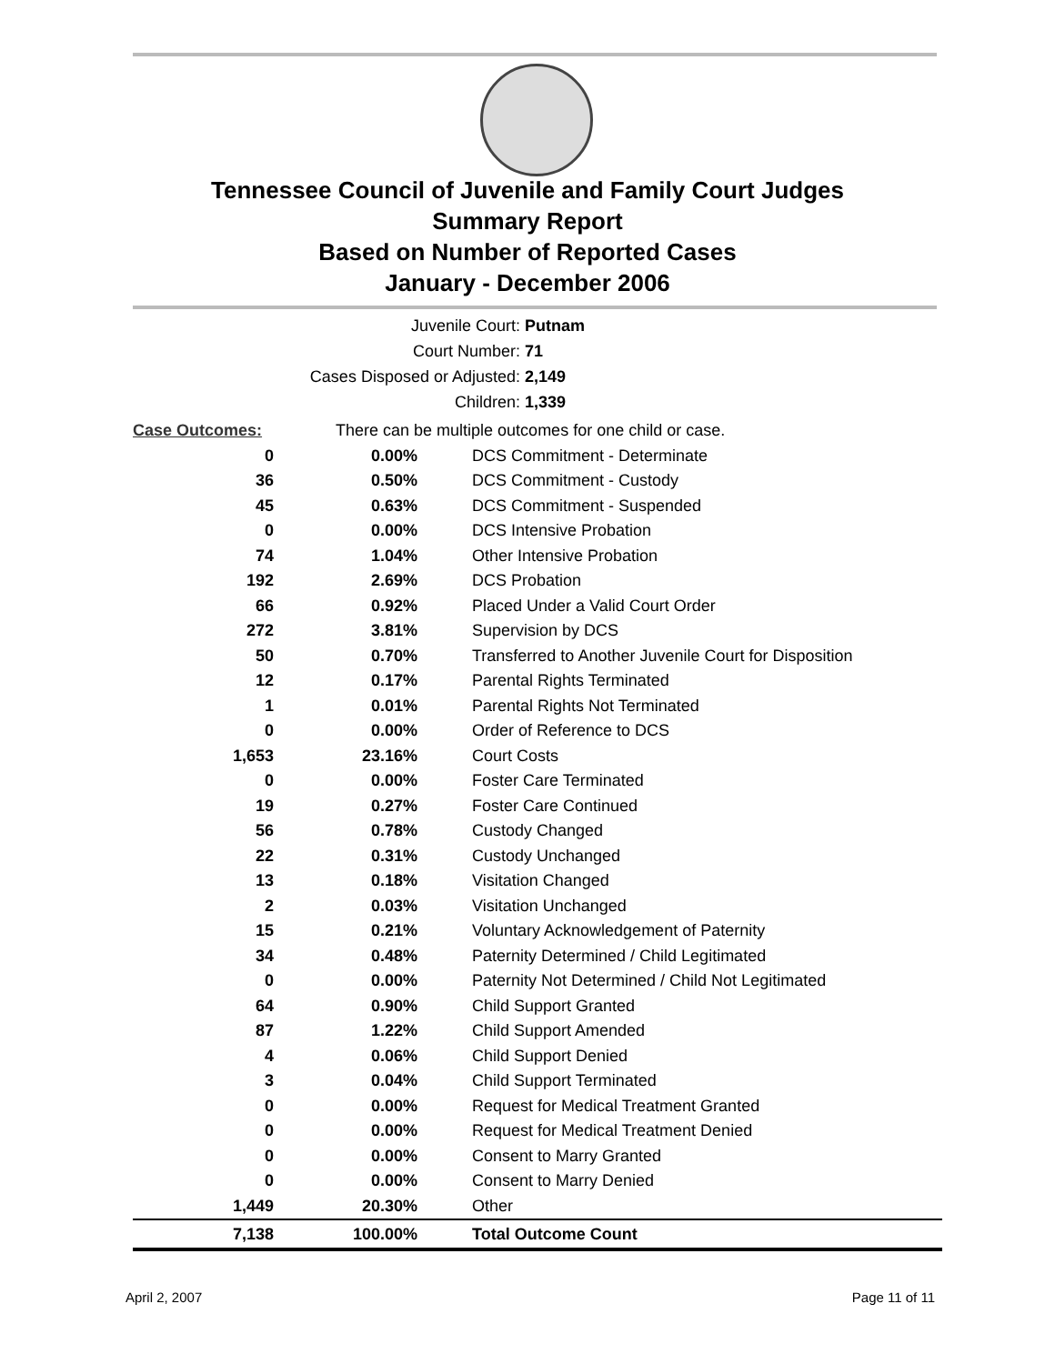Tennessee Council of Juvenile and Family Court Judges
Summary Report
Based on Number of Reported Cases
January - December 2006
Juvenile Court: Putnam
Court Number: 71
Cases Disposed or Adjusted: 2,149
Children: 1,339
| Case Outcomes: | There can be multiple outcomes for one child or case. | |
| 0 | 0.00% | DCS Commitment - Determinate |
| 36 | 0.50% | DCS Commitment - Custody |
| 45 | 0.63% | DCS Commitment - Suspended |
| 0 | 0.00% | DCS Intensive Probation |
| 74 | 1.04% | Other Intensive Probation |
| 192 | 2.69% | DCS Probation |
| 66 | 0.92% | Placed Under a Valid Court Order |
| 272 | 3.81% | Supervision by DCS |
| 50 | 0.70% | Transferred to Another Juvenile Court for Disposition |
| 12 | 0.17% | Parental Rights Terminated |
| 1 | 0.01% | Parental Rights Not Terminated |
| 0 | 0.00% | Order of Reference to DCS |
| 1,653 | 23.16% | Court Costs |
| 0 | 0.00% | Foster Care Terminated |
| 19 | 0.27% | Foster Care Continued |
| 56 | 0.78% | Custody Changed |
| 22 | 0.31% | Custody Unchanged |
| 13 | 0.18% | Visitation Changed |
| 2 | 0.03% | Visitation Unchanged |
| 15 | 0.21% | Voluntary Acknowledgement of Paternity |
| 34 | 0.48% | Paternity Determined / Child Legitimated |
| 0 | 0.00% | Paternity Not Determined / Child Not Legitimated |
| 64 | 0.90% | Child Support Granted |
| 87 | 1.22% | Child Support Amended |
| 4 | 0.06% | Child Support Denied |
| 3 | 0.04% | Child Support Terminated |
| 0 | 0.00% | Request for Medical Treatment Granted |
| 0 | 0.00% | Request for Medical Treatment Denied |
| 0 | 0.00% | Consent to Marry Granted |
| 0 | 0.00% | Consent to Marry Denied |
| 1,449 | 20.30% | Other |
| 7,138 | 100.00% | Total Outcome Count |
April 2, 2007 Page 11 of 11